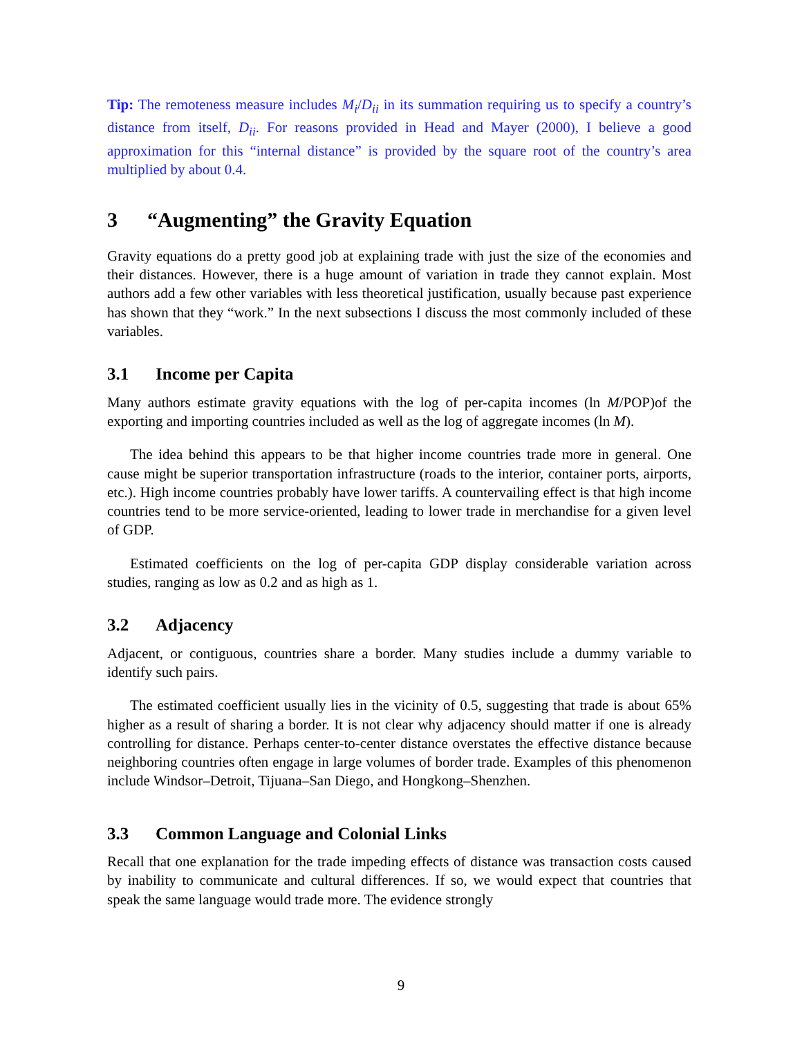Tip: The remoteness measure includes M<sub>i</sub>/D<sub>ii</sub> in its summation requiring us to specify a country’s distance from itself, D<sub>ii</sub>. For reasons provided in Head and Mayer (2000), I believe a good approximation for this “internal distance” is provided by the square root of the country’s area multiplied by about 0.4.
3 “Augmenting” the Gravity Equation
Gravity equations do a pretty good job at explaining trade with just the size of the economies and their distances. However, there is a huge amount of variation in trade they cannot explain. Most authors add a few other variables with less theoretical justification, usually because past experience has shown that they “work.” In the next subsections I discuss the most commonly included of these variables.
3.1 Income per Capita
Many authors estimate gravity equations with the log of per-capita incomes (ln M/POP)of the exporting and importing countries included as well as the log of aggregate incomes (ln M).
The idea behind this appears to be that higher income countries trade more in general. One cause might be superior transportation infrastructure (roads to the interior, container ports, airports, etc.). High income countries probably have lower tariffs. A countervailing effect is that high income countries tend to be more service-oriented, leading to lower trade in merchandise for a given level of GDP.
Estimated coefficients on the log of per-capita GDP display considerable variation across studies, ranging as low as 0.2 and as high as 1.
3.2 Adjacency
Adjacent, or contiguous, countries share a border. Many studies include a dummy variable to identify such pairs.
The estimated coefficient usually lies in the vicinity of 0.5, suggesting that trade is about 65% higher as a result of sharing a border. It is not clear why adjacency should matter if one is already controlling for distance. Perhaps center-to-center distance overstates the effective distance because neighboring countries often engage in large volumes of border trade. Examples of this phenomenon include Windsor–Detroit, Tijuana–San Diego, and Hongkong–Shenzhen.
3.3 Common Language and Colonial Links
Recall that one explanation for the trade impeding effects of distance was transaction costs caused by inability to communicate and cultural differences. If so, we would expect that countries that speak the same language would trade more. The evidence strongly
9